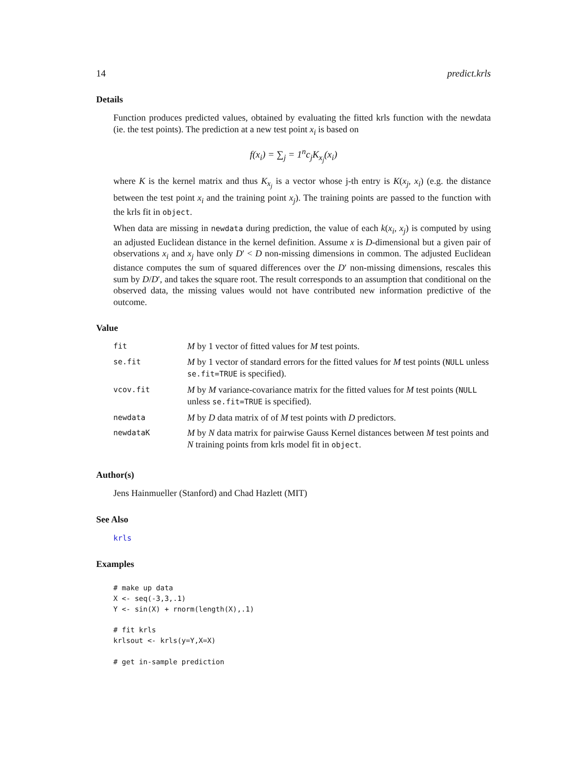14 predict.krls
Details
Function produces predicted values, obtained by evaluating the fitted krls function with the newdata (ie. the test points). The prediction at a new test point x<sub>i</sub> is based on
f(x<sub>i</sub>) = ∑<sub>j</sub> = 1<sup>n</sup>c<sub>j</sub>K<sub>x<sub>j</sub></sub>(x<sub>i</sub>)
where K is the kernel matrix and thus K<sub>x<sub>j</sub></sub> is a vector whose j-th entry is K(x<sub>j</sub>, x<sub>i</sub>) (e.g. the distance between the test point x<sub>i</sub> and the training point x<sub>j</sub>). The training points are passed to the function with the krls fit in object.
When data are missing in newdata during prediction, the value of each k(x<sub>i</sub>, x<sub>j</sub>) is computed by using an adjusted Euclidean distance in the kernel definition. Assume x is D-dimensional but a given pair of observations x<sub>i</sub> and x<sub>j</sub> have only D′ < D non-missing dimensions in common. The adjusted Euclidean distance computes the sum of squared differences over the D′ non-missing dimensions, rescales this sum by D/D′, and takes the square root. The result corresponds to an assumption that conditional on the observed data, the missing values would not have contributed new information predictive of the outcome.
Value
| fit | M by 1 vector of fitted values for M test points. |
| se.fit | M by 1 vector of standard errors for the fitted values for M test points ( NULL unless se.fit=TRUE is specified). |
| vcov.fit | M by M variance-covariance matrix for the fitted values for M test points ( NULL unless se.fit=TRUE is specified). |
| newdata | M by D data matrix of of M test points with D predictors. |
| newdataK | M by N data matrix for pairwise Gauss Kernel distances between M test points and N training points from krls model fit in object . |
Author(s)
Jens Hainmueller (Stanford) and Chad Hazlett (MIT)
See Also
krls
Examples
# make up data
X <- seq(-3,3,.1)
Y <- sin(X) + rnorm(length(X),.1)

# fit krls
krlsout <- krls(y=Y,X=X)

# get in-sample prediction